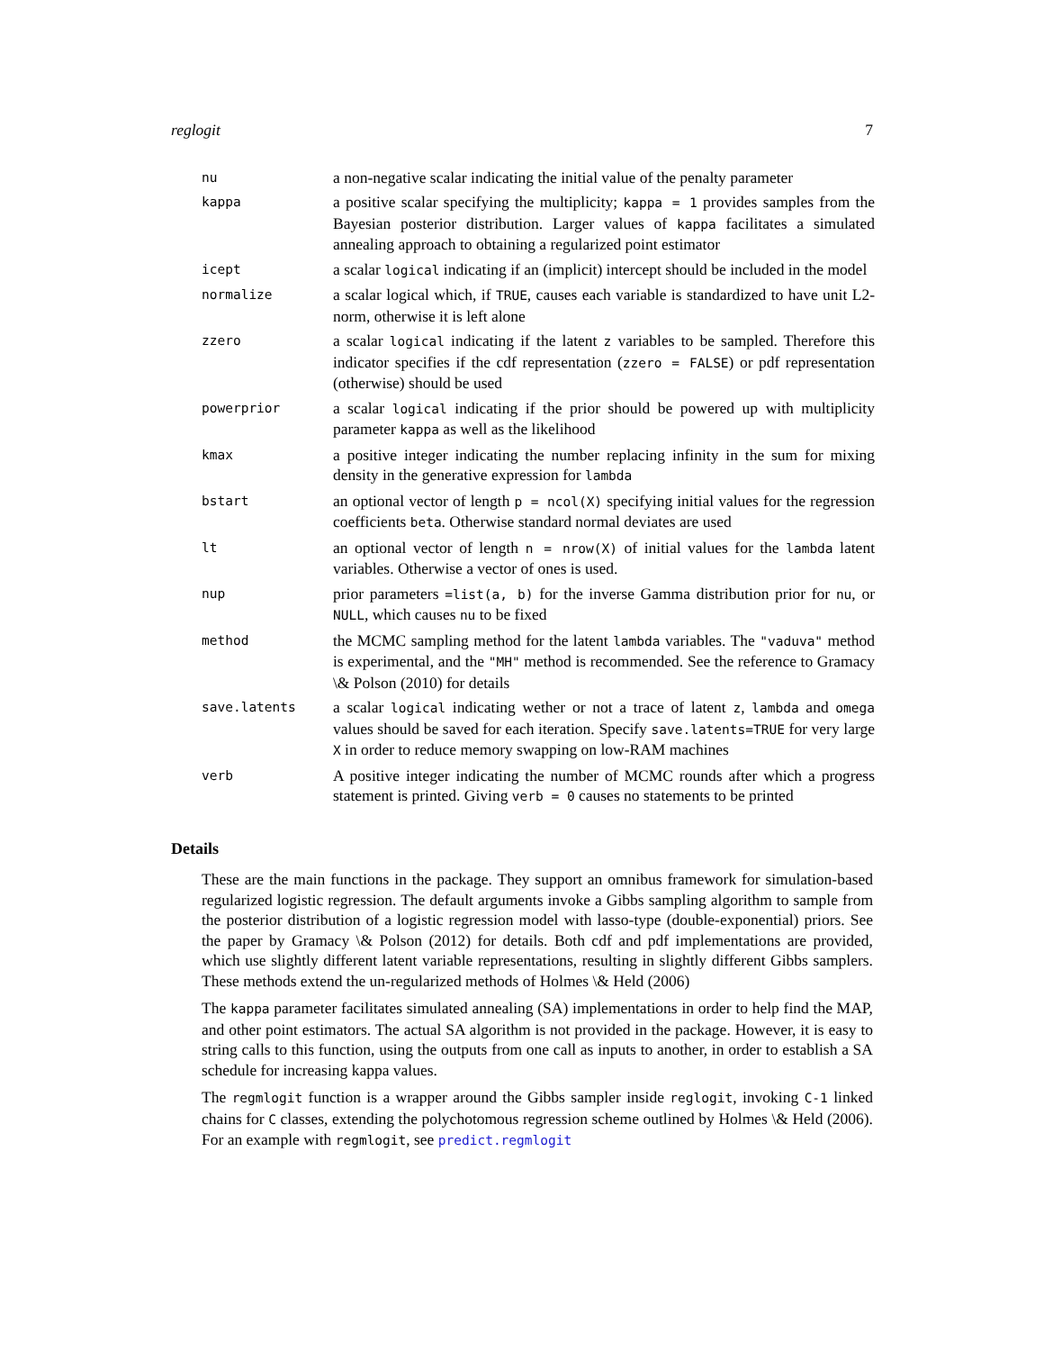reglogit 7
| nu | a non-negative scalar indicating the initial value of the penalty parameter |
| kappa | a positive scalar specifying the multiplicity; kappa = 1 provides samples from the Bayesian posterior distribution. Larger values of kappa facilitates a simulated annealing approach to obtaining a regularized point estimator |
| icept | a scalar logical indicating if an (implicit) intercept should be included in the model |
| normalize | a scalar logical which, if TRUE , causes each variable is standardized to have unit L2-norm, otherwise it is left alone |
| zzero | a scalar logical indicating if the latent z variables to be sampled. Therefore this indicator specifies if the cdf representation ( zzero = FALSE ) or pdf representation (otherwise) should be used |
| powerprior | a scalar logical indicating if the prior should be powered up with multiplicity parameter kappa as well as the likelihood |
| kmax | a positive integer indicating the number replacing infinity in the sum for mixing density in the generative expression for lambda |
| bstart | an optional vector of length p = ncol(X) specifying initial values for the regression coefficients beta . Otherwise standard normal deviates are used |
| lt | an optional vector of length n = nrow(X) of initial values for the lambda latent variables. Otherwise a vector of ones is used. |
| nup | prior parameters =list(a, b) for the inverse Gamma distribution prior for nu , or NULL , which causes nu to be fixed |
| method | the MCMC sampling method for the latent lambda variables. The "vaduva" method is experimental, and the "MH" method is recommended. See the reference to Gramacy \& Polson (2010) for details |
| save.latents | a scalar logical indicating wether or not a trace of latent z , lambda and omega values should be saved for each iteration. Specify save.latents=TRUE for very large X in order to reduce memory swapping on low-RAM machines |
| verb | A positive integer indicating the number of MCMC rounds after which a progress statement is printed. Giving verb = 0 causes no statements to be printed |
Details
These are the main functions in the package. They support an omnibus framework for simulation-based regularized logistic regression. The default arguments invoke a Gibbs sampling algorithm to sample from the posterior distribution of a logistic regression model with lasso-type (double-exponential) priors. See the paper by Gramacy \& Polson (2012) for details. Both cdf and pdf implementations are provided, which use slightly different latent variable representations, resulting in slightly different Gibbs samplers. These methods extend the un-regularized methods of Holmes \& Held (2006)
The kappa parameter facilitates simulated annealing (SA) implementations in order to help find the MAP, and other point estimators. The actual SA algorithm is not provided in the package. However, it is easy to string calls to this function, using the outputs from one call as inputs to another, in order to establish a SA schedule for increasing kappa values.
The regmlogit function is a wrapper around the Gibbs sampler inside reglogit, invoking C-1 linked chains for C classes, extending the polychotomous regression scheme outlined by Holmes \& Held (2006). For an example with regmlogit, see predict.regmlogit